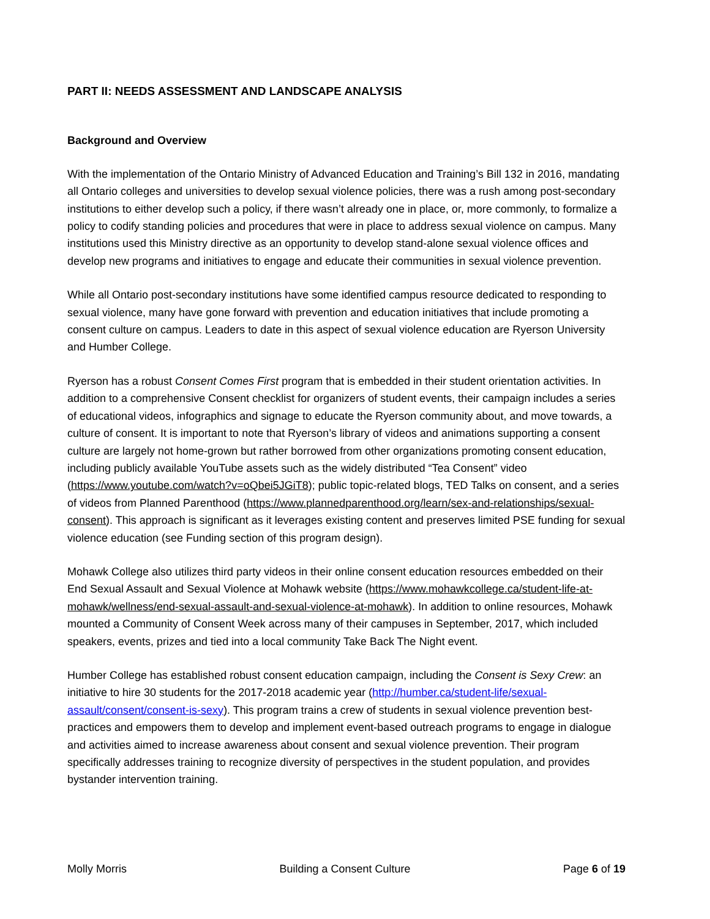PART II: NEEDS ASSESSMENT AND LANDSCAPE ANALYSIS
Background and Overview
With the implementation of the Ontario Ministry of Advanced Education and Training’s Bill 132 in 2016, mandating all Ontario colleges and universities to develop sexual violence policies, there was a rush among post-secondary institutions to either develop such a policy, if there wasn’t already one in place, or, more commonly, to formalize a policy to codify standing policies and procedures that were in place to address sexual violence on campus. Many institutions used this Ministry directive as an opportunity to develop stand-alone sexual violence offices and develop new programs and initiatives to engage and educate their communities in sexual violence prevention.
While all Ontario post-secondary institutions have some identified campus resource dedicated to responding to sexual violence, many have gone forward with prevention and education initiatives that include promoting a consent culture on campus. Leaders to date in this aspect of sexual violence education are Ryerson University and Humber College.
Ryerson has a robust Consent Comes First program that is embedded in their student orientation activities. In addition to a comprehensive Consent checklist for organizers of student events, their campaign includes a series of educational videos, infographics and signage to educate the Ryerson community about, and move towards, a culture of consent. It is important to note that Ryerson’s library of videos and animations supporting a consent culture are largely not home-grown but rather borrowed from other organizations promoting consent education, including publicly available YouTube assets such as the widely distributed “Tea Consent” video (https://www.youtube.com/watch?v=oQbei5JGiT8); public topic-related blogs, TED Talks on consent, and a series of videos from Planned Parenthood (https://www.plannedparenthood.org/learn/sex-and-relationships/sexual-consent). This approach is significant as it leverages existing content and preserves limited PSE funding for sexual violence education (see Funding section of this program design).
Mohawk College also utilizes third party videos in their online consent education resources embedded on their End Sexual Assault and Sexual Violence at Mohawk website (https://www.mohawkcollege.ca/student-life-at-mohawk/wellness/end-sexual-assault-and-sexual-violence-at-mohawk). In addition to online resources, Mohawk mounted a Community of Consent Week across many of their campuses in September, 2017, which included speakers, events, prizes and tied into a local community Take Back The Night event.
Humber College has established robust consent education campaign, including the Consent is Sexy Crew: an initiative to hire 30 students for the 2017-2018 academic year (http://humber.ca/student-life/sexual-assault/consent/consent-is-sexy). This program trains a crew of students in sexual violence prevention best-practices and empowers them to develop and implement event-based outreach programs to engage in dialogue and activities aimed to increase awareness about consent and sexual violence prevention. Their program specifically addresses training to recognize diversity of perspectives in the student population, and provides bystander intervention training.
Molly Morris Building a Consent Culture Page 6 of 19